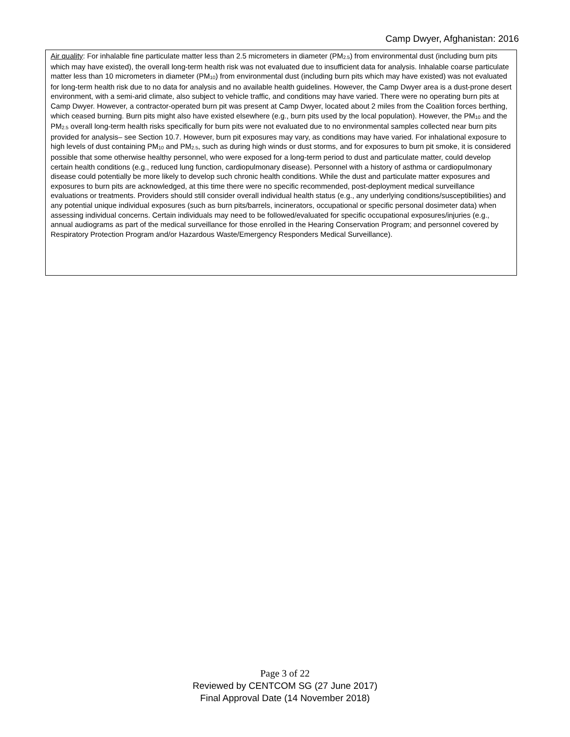Camp Dwyer, Afghanistan: 2016
Air quality: For inhalable fine particulate matter less than 2.5 micrometers in diameter (PM<sub>2.5</sub>) from environmental dust (including burn pits which may have existed), the overall long-term health risk was not evaluated due to insufficient data for analysis. Inhalable coarse particulate matter less than 10 micrometers in diameter (PM<sub>10</sub>) from environmental dust (including burn pits which may have existed) was not evaluated for long-term health risk due to no data for analysis and no available health guidelines. However, the Camp Dwyer area is a dust-prone desert environment, with a semi-arid climate, also subject to vehicle traffic, and conditions may have varied. There were no operating burn pits at Camp Dwyer. However, a contractor-operated burn pit was present at Camp Dwyer, located about 2 miles from the Coalition forces berthing, which ceased burning. Burn pits might also have existed elsewhere (e.g., burn pits used by the local population). However, the PM<sub>10</sub> and the PM<sub>2.5</sub> overall long-term health risks specifically for burn pits were not evaluated due to no environmental samples collected near burn pits provided for analysis– see Section 10.7. However, burn pit exposures may vary, as conditions may have varied. For inhalational exposure to high levels of dust containing PM<sub>10</sub> and PM<sub>2.5</sub>, such as during high winds or dust storms, and for exposures to burn pit smoke, it is considered possible that some otherwise healthy personnel, who were exposed for a long-term period to dust and particulate matter, could develop certain health conditions (e.g., reduced lung function, cardiopulmonary disease). Personnel with a history of asthma or cardiopulmonary disease could potentially be more likely to develop such chronic health conditions. While the dust and particulate matter exposures and exposures to burn pits are acknowledged, at this time there were no specific recommended, post-deployment medical surveillance evaluations or treatments. Providers should still consider overall individual health status (e.g., any underlying conditions/susceptibilities) and any potential unique individual exposures (such as burn pits/barrels, incinerators, occupational or specific personal dosimeter data) when assessing individual concerns. Certain individuals may need to be followed/evaluated for specific occupational exposures/injuries (e.g., annual audiograms as part of the medical surveillance for those enrolled in the Hearing Conservation Program; and personnel covered by Respiratory Protection Program and/or Hazardous Waste/Emergency Responders Medical Surveillance).
Page 3 of 22
Reviewed by CENTCOM SG (27 June 2017)
Final Approval Date (14 November 2018)